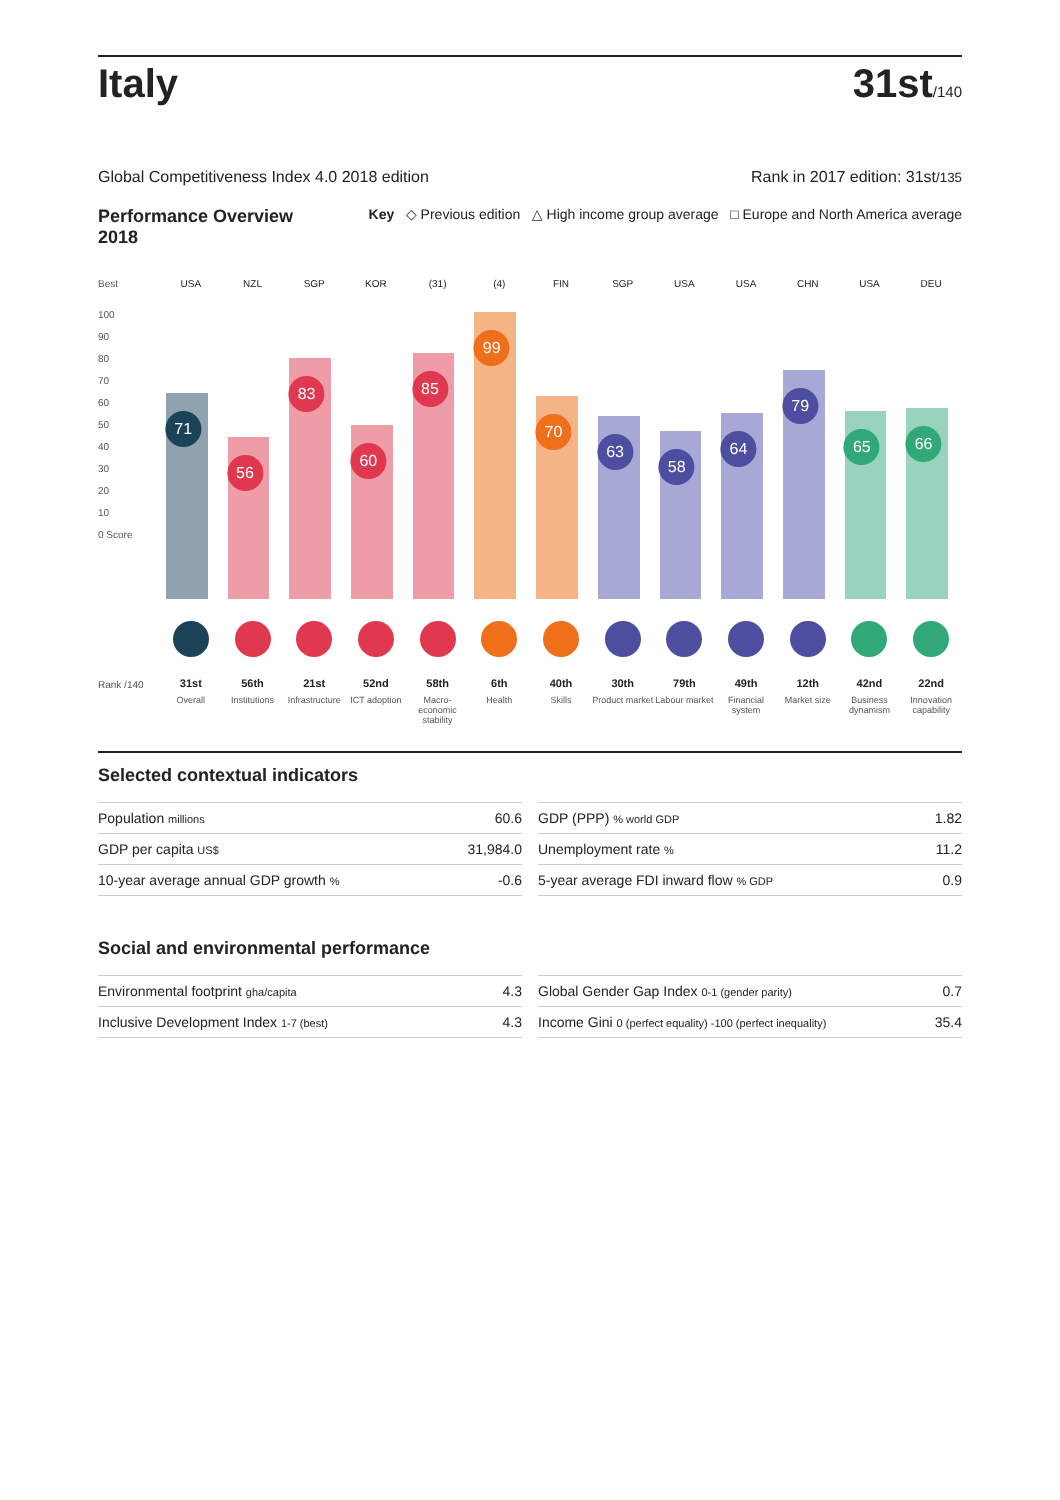Italy 31st/140
Global Competitiveness Index 4.0 2018 edition Rank in 2017 edition: 31st/135
Performance Overview
2018 Key ◇ Previous edition △ High income group average □ Europe and North America average
Best
100
90
80
70
60
50
40
30
20
10
0 Score
Rank /140
USA
71
31st
Overall
NZL
56
56th
Institutions
SGP
83
21st
Infrastructure
KOR
60
52nd
ICT adoption
(31)
85
58th
Macro-economic stability
(4)
99
6th
Health
FIN
70
40th
Skills
SGP
63
30th
Product market
USA
58
79th
Labour market
USA
64
49th
Financial system
CHN
79
12th
Market size
USA
65
42nd
Business dynamism
DEU
66
22nd
Innovation capability
Selected contextual indicators
| Population millions | 60.6 |
| GDP per capita US$ | 31,984.0 |
| 10-year average annual GDP growth % | -0.6 |
| GDP (PPP) % world GDP | 1.82 |
| Unemployment rate % | 11.2 |
| 5-year average FDI inward flow % GDP | 0.9 |
Social and environmental performance
| Environmental footprint gha/capita | 4.3 |
| Inclusive Development Index 1-7 (best) | 4.3 |
| Global Gender Gap Index 0-1 (gender parity) | 0.7 |
| Income Gini 0 (perfect equality) -100 (perfect inequality) | 35.4 |